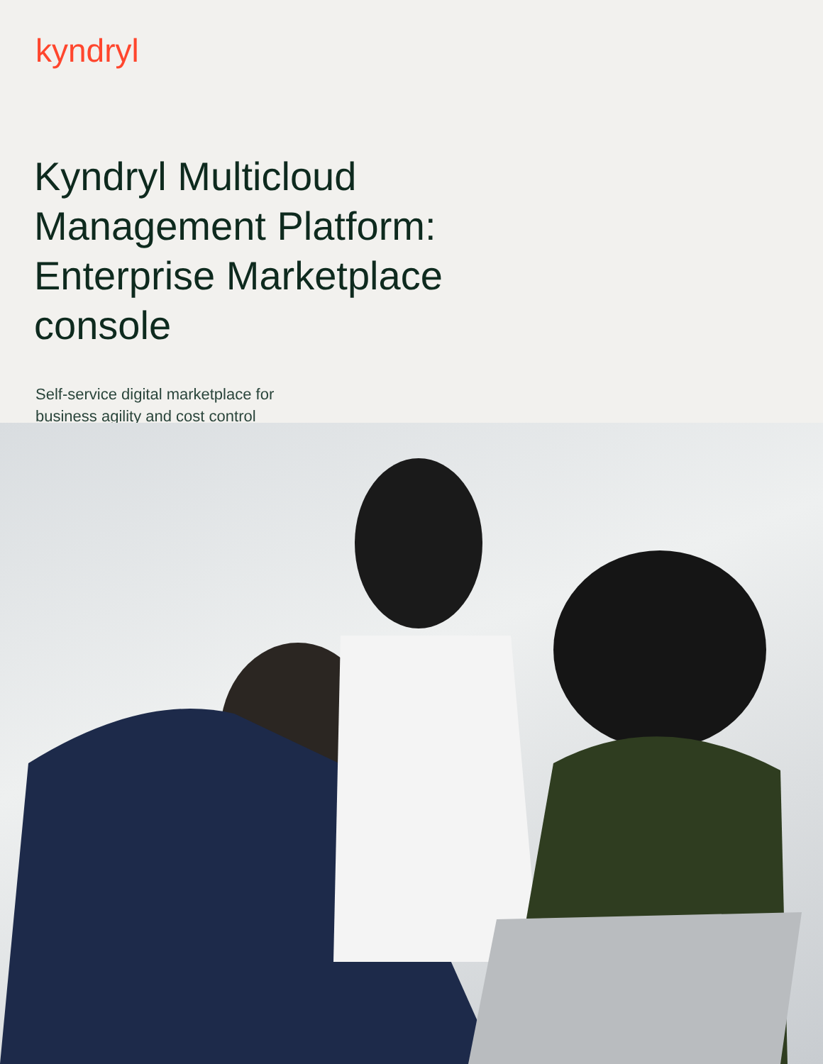kyndryl
Kyndryl Multicloud Management Platform: Enterprise Marketplace console
Self-service digital marketplace for business agility and cost control